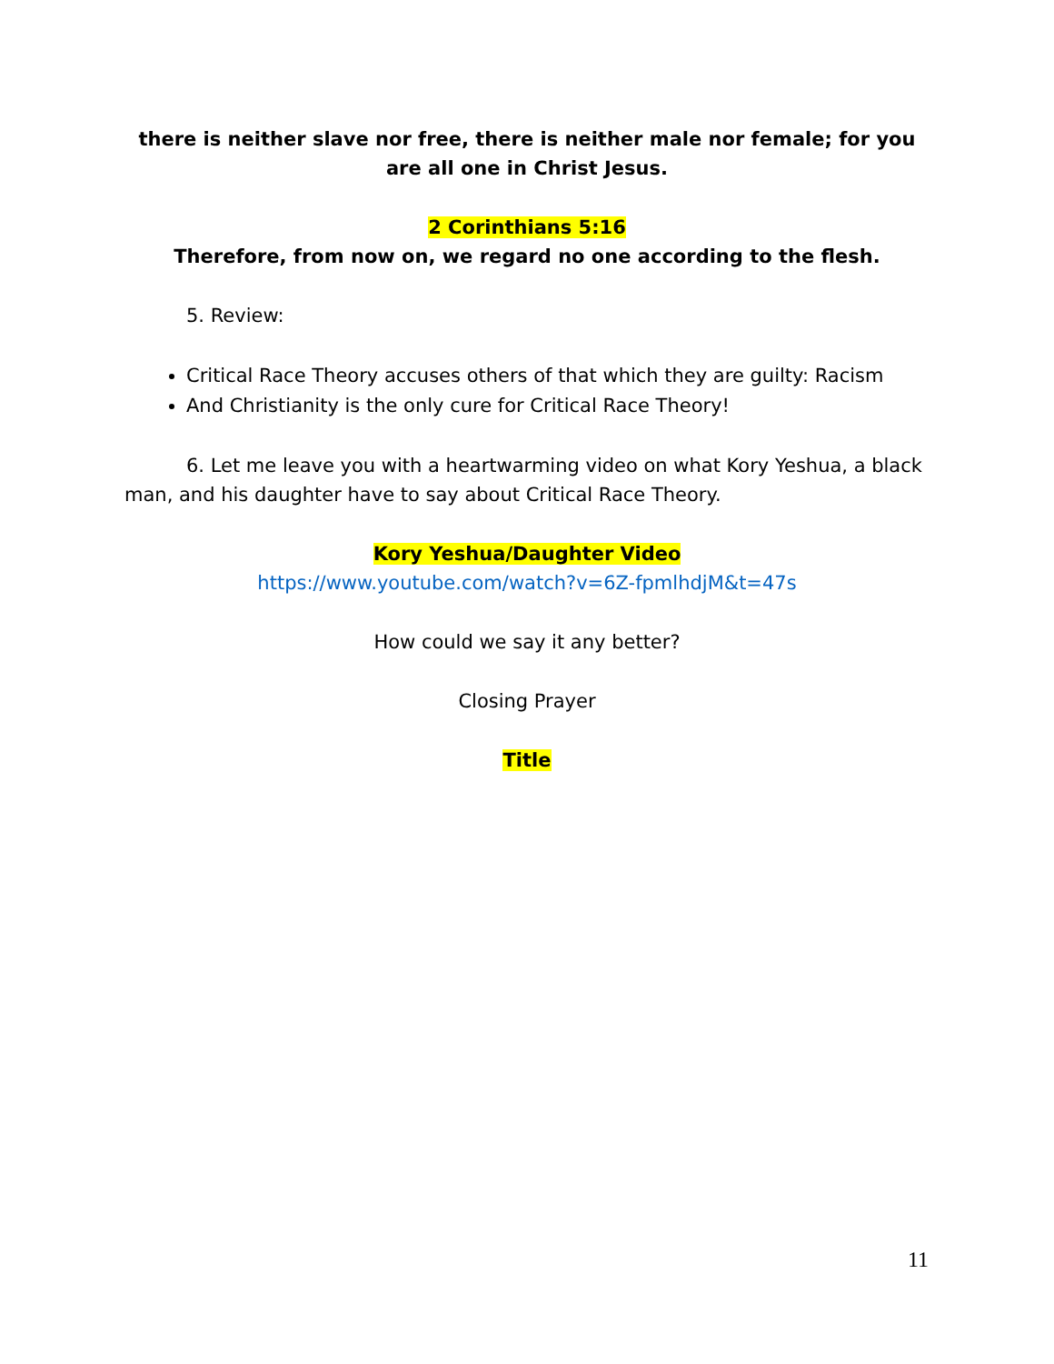there is neither slave nor free, there is neither male nor female; for you are all one in Christ Jesus.
2 Corinthians 5:16
Therefore, from now on, we regard no one according to the flesh.
5. Review:
Critical Race Theory accuses others of that which they are guilty: Racism
And Christianity is the only cure for Critical Race Theory!
6. Let me leave you with a heartwarming video on what Kory Yeshua, a black man, and his daughter have to say about Critical Race Theory.
Kory Yeshua/Daughter Video
https://www.youtube.com/watch?v=6Z-fpmlhdjM&t=47s
How could we say it any better?
Closing Prayer
Title
11